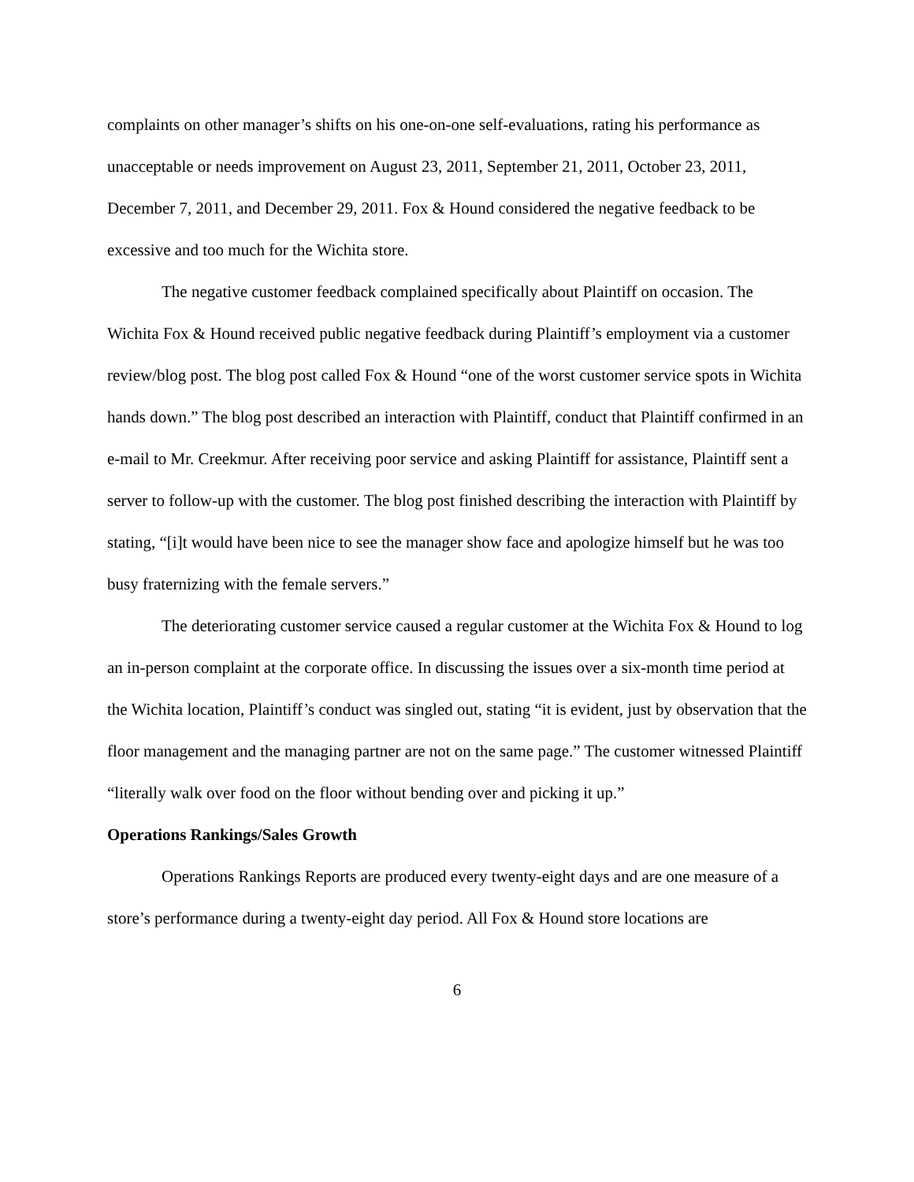complaints on other manager’s shifts on his one-on-one self-evaluations, rating his performance as unacceptable or needs improvement on August 23, 2011, September 21, 2011, October 23, 2011, December 7, 2011, and December 29, 2011. Fox & Hound considered the negative feedback to be excessive and too much for the Wichita store.
The negative customer feedback complained specifically about Plaintiff on occasion. The Wichita Fox & Hound received public negative feedback during Plaintiff’s employment via a customer review/blog post. The blog post called Fox & Hound “one of the worst customer service spots in Wichita hands down.” The blog post described an interaction with Plaintiff, conduct that Plaintiff confirmed in an e-mail to Mr. Creekmur. After receiving poor service and asking Plaintiff for assistance, Plaintiff sent a server to follow-up with the customer. The blog post finished describing the interaction with Plaintiff by stating, “[i]t would have been nice to see the manager show face and apologize himself but he was too busy fraternizing with the female servers.”
The deteriorating customer service caused a regular customer at the Wichita Fox & Hound to log an in-person complaint at the corporate office. In discussing the issues over a six-month time period at the Wichita location, Plaintiff’s conduct was singled out, stating “it is evident, just by observation that the floor management and the managing partner are not on the same page.” The customer witnessed Plaintiff “literally walk over food on the floor without bending over and picking it up.”
Operations Rankings/Sales Growth
Operations Rankings Reports are produced every twenty-eight days and are one measure of a store’s performance during a twenty-eight day period. All Fox & Hound store locations are
6